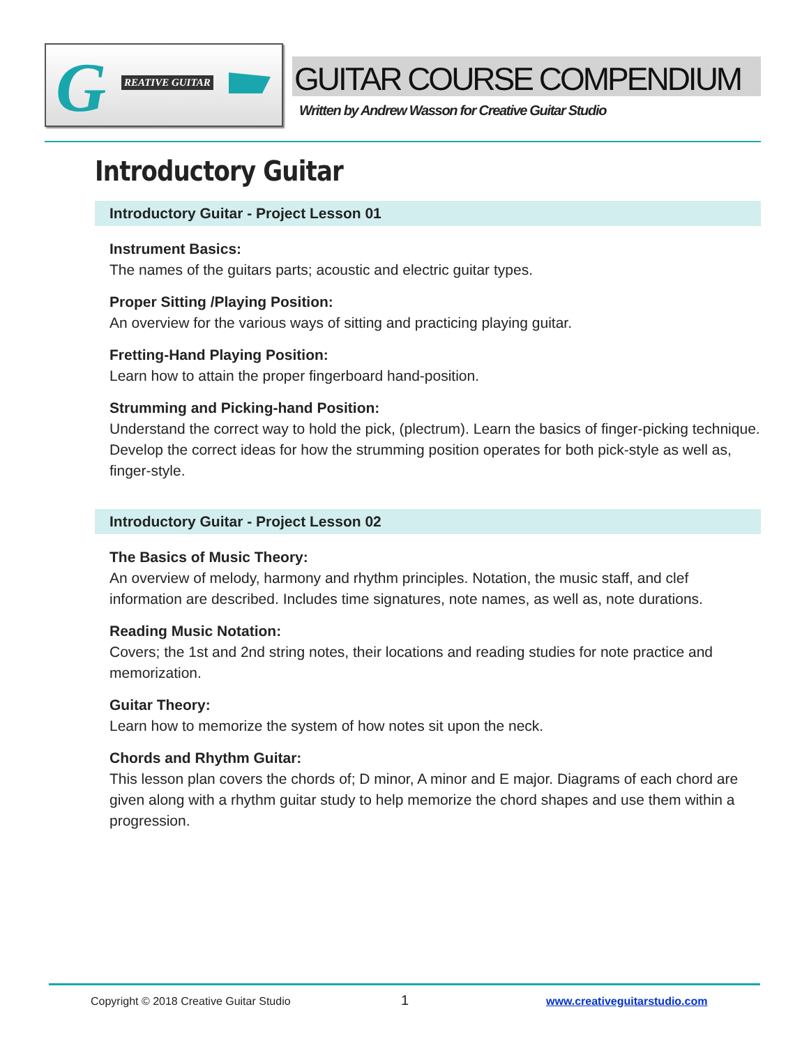G REATIVE GUITAR
GUITAR COURSE COMPENDIUM
Written by Andrew Wasson for Creative Guitar Studio
Introductory Guitar
Introductory Guitar - Project Lesson 01
Instrument Basics:
The names of the guitars parts; acoustic and electric guitar types.
Proper Sitting /Playing Position:
An overview for the various ways of sitting and practicing playing guitar.
Fretting-Hand Playing Position:
Learn how to attain the proper fingerboard hand-position.
Strumming and Picking-hand Position:
Understand the correct way to hold the pick, (plectrum). Learn the basics of finger-picking technique. Develop the correct ideas for how the strumming position operates for both pick-style as well as, finger-style.
Introductory Guitar - Project Lesson 02
The Basics of Music Theory:
An overview of melody, harmony and rhythm principles. Notation, the music staff, and clef information are described. Includes time signatures, note names, as well as, note durations.
Reading Music Notation:
Covers; the 1st and 2nd string notes, their locations and reading studies for note practice and memorization.
Guitar Theory:
Learn how to memorize the system of how notes sit upon the neck.
Chords and Rhythm Guitar:
This lesson plan covers the chords of; D minor, A minor and E major. Diagrams of each chord are given along with a rhythm guitar study to help memorize the chord shapes and use them within a progression.
Copyright © 2018 Creative Guitar Studio 1 www.creativeguitarstudio.com